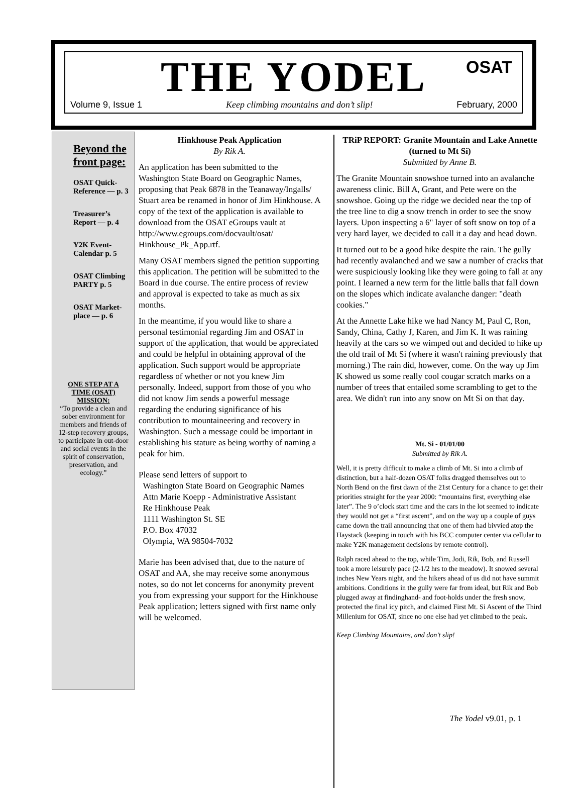THE YODEL
OSAT
Volume 9, Issue 1 Keep climbing mountains and don’t slip! February, 2000
Beyond the front page:
OSAT Quick-Reference — p. 3
Treasurer’s Report — p. 4
Y2K Event-Calendar p. 5
OSAT Climbing PARTY p. 5
OSAT Market-place — p. 6
ONE STEP AT A TIME (OSAT) MISSION:
“To provide a clean and sober environment for members and friends of 12-step recovery groups, to participate in out-door and social events in the spirit of conservation, preservation, and ecology.”
Hinkhouse Peak Application
By Rik A.
An application has been submitted to the Washington State Board on Geographic Names, proposing that Peak 6878 in the Teanaway/Ingalls/ Stuart area be renamed in honor of Jim Hinkhouse. A copy of the text of the application is available to download from the OSAT eGroups vault at http://www.egroups.com/docvault/osat/ Hinkhouse_Pk_App.rtf.
Many OSAT members signed the petition supporting this application. The petition will be submitted to the Board in due course. The entire process of review and approval is expected to take as much as six months.
In the meantime, if you would like to share a personal testimonial regarding Jim and OSAT in support of the application, that would be appreciated and could be helpful in obtaining approval of the application. Such support would be appropriate regardless of whether or not you knew Jim personally. Indeed, support from those of you who did not know Jim sends a powerful message regarding the enduring significance of his contribution to mountaineering and recovery in Washington. Such a message could be important in establishing his stature as being worthy of naming a peak for him.
Please send letters of support to
Washington State Board on Geographic Names
Attn Marie Koepp - Administrative Assistant
Re Hinkhouse Peak
1111 Washington St. SE
P.O. Box 47032
Olympia, WA 98504-7032
Marie has been advised that, due to the nature of OSAT and AA, she may receive some anonymous notes, so do not let concerns for anonymity prevent you from expressing your support for the Hinkhouse Peak application; letters signed with first name only will be welcomed.
TRiP REPORT: Granite Mountain and Lake Annette (turned to Mt Si)
Submitted by Anne B.
The Granite Mountain snowshoe turned into an avalanche awareness clinic. Bill A, Grant, and Pete were on the snowshoe. Going up the ridge we decided near the top of the tree line to dig a snow trench in order to see the snow layers. Upon inspecting a 6" layer of soft snow on top of a very hard layer, we decided to call it a day and head down.
It turned out to be a good hike despite the rain. The gully had recently avalanched and we saw a number of cracks that were suspiciously looking like they were going to fall at any point. I learned a new term for the little balls that fall down on the slopes which indicate avalanche danger: "death cookies."
At the Annette Lake hike we had Nancy M, Paul C, Ron, Sandy, China, Cathy J, Karen, and Jim K. It was raining heavily at the cars so we wimped out and decided to hike up the old trail of Mt Si (where it wasn't raining previously that morning.) The rain did, however, come. On the way up Jim K showed us some really cool cougar scratch marks on a number of trees that entailed some scrambling to get to the area. We didn't run into any snow on Mt Si on that day.
Mt. Si - 01/01/00
Submitted by Rik A.
Well, it is pretty difficult to make a climb of Mt. Si into a climb of distinction, but a half-dozen OSAT folks dragged themselves out to North Bend on the first dawn of the 21st Century for a chance to get their priorities straight for the year 2000: “mountains first, everything else later”. The 9 o’clock start time and the cars in the lot seemed to indicate they would not get a “first ascent”, and on the way up a couple of guys came down the trail announcing that one of them had bivvied atop the Haystack (keeping in touch with his BCC computer center via cellular to make Y2K management decisions by remote control).
Ralph raced ahead to the top, while Tim, Jodi, Rik, Bob, and Russell took a more leisurely pace (2-1/2 hrs to the meadow). It snowed several inches New Years night, and the hikers ahead of us did not have summit ambitions. Conditions in the gully were far from ideal, but Rik and Bob plugged away at findinghand- and foot-holds under the fresh snow, protected the final icy pitch, and claimed First Mt. Si Ascent of the Third Millenium for OSAT, since no one else had yet climbed to the peak.
Keep Climbing Mountains, and don’t slip!
The Yodel v9.01, p. 1